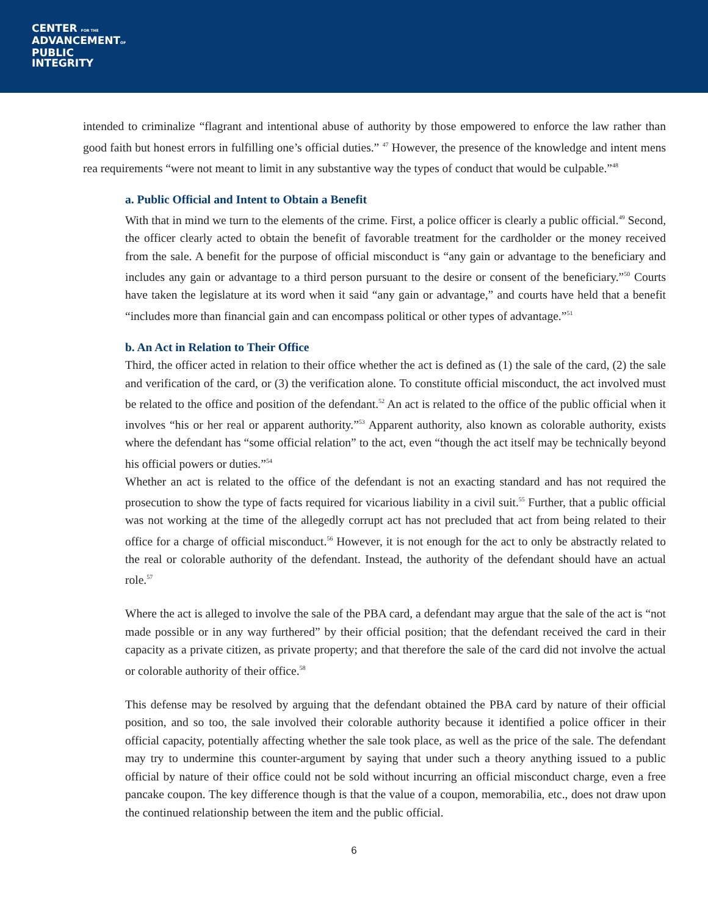CENTER FOR THE
ADVANCEMENTOF
PUBLIC
INTEGRITY
intended to criminalize “flagrant and intentional abuse of authority by those empowered to enforce the law rather than good faith but honest errors in fulfilling one’s official duties.” <sup>47</sup> However, the presence of the knowledge and intent mens rea requirements “were not meant to limit in any substantive way the types of conduct that would be culpable.”<sup>48</sup>
a. Public Official and Intent to Obtain a Benefit
With that in mind we turn to the elements of the crime. First, a police officer is clearly a public official.<sup>49</sup> Second, the officer clearly acted to obtain the benefit of favorable treatment for the cardholder or the money received from the sale. A benefit for the purpose of official misconduct is “any gain or advantage to the beneficiary and includes any gain or advantage to a third person pursuant to the desire or consent of the beneficiary.”<sup>50</sup> Courts have taken the legislature at its word when it said “any gain or advantage,” and courts have held that a benefit “includes more than financial gain and can encompass political or other types of advantage.”<sup>51</sup>
b. An Act in Relation to Their Office
Third, the officer acted in relation to their office whether the act is defined as (1) the sale of the card, (2) the sale and verification of the card, or (3) the verification alone. To constitute official misconduct, the act involved must be related to the office and position of the defendant.<sup>52</sup> An act is related to the office of the public official when it involves “his or her real or apparent authority.”<sup>53</sup> Apparent authority, also known as colorable authority, exists where the defendant has “some official relation” to the act, even “though the act itself may be technically beyond his official powers or duties.”<sup>54</sup>
Whether an act is related to the office of the defendant is not an exacting standard and has not required the prosecution to show the type of facts required for vicarious liability in a civil suit.<sup>55</sup> Further, that a public official was not working at the time of the allegedly corrupt act has not precluded that act from being related to their office for a charge of official misconduct.<sup>56</sup> However, it is not enough for the act to only be abstractly related to the real or colorable authority of the defendant. Instead, the authority of the defendant should have an actual role.<sup>57</sup>
Where the act is alleged to involve the sale of the PBA card, a defendant may argue that the sale of the act is “not made possible or in any way furthered” by their official position; that the defendant received the card in their capacity as a private citizen, as private property; and that therefore the sale of the card did not involve the actual or colorable authority of their office.<sup>58</sup>
This defense may be resolved by arguing that the defendant obtained the PBA card by nature of their official position, and so too, the sale involved their colorable authority because it identified a police officer in their official capacity, potentially affecting whether the sale took place, as well as the price of the sale. The defendant may try to undermine this counter-argument by saying that under such a theory anything issued to a public official by nature of their office could not be sold without incurring an official misconduct charge, even a free pancake coupon. The key difference though is that the value of a coupon, memorabilia, etc., does not draw upon the continued relationship between the item and the public official.
6